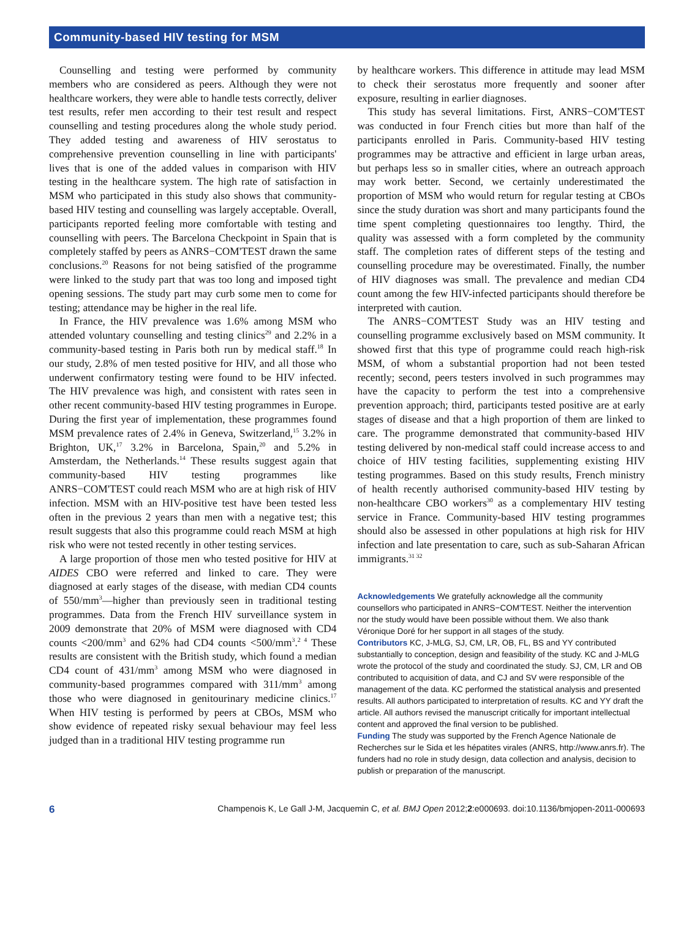Community-based HIV testing for MSM
Counselling and testing were performed by community members who are considered as peers. Although they were not healthcare workers, they were able to handle tests correctly, deliver test results, refer men according to their test result and respect counselling and testing procedures along the whole study period. They added testing and awareness of HIV serostatus to comprehensive prevention counselling in line with participants' lives that is one of the added values in comparison with HIV testing in the healthcare system. The high rate of satisfaction in MSM who participated in this study also shows that community-based HIV testing and counselling was largely acceptable. Overall, participants reported feeling more comfortable with testing and counselling with peers. The Barcelona Checkpoint in Spain that is completely staffed by peers as ANRS−COM'TEST drawn the same conclusions.<sup>20</sup> Reasons for not being satisfied of the programme were linked to the study part that was too long and imposed tight opening sessions. The study part may curb some men to come for testing; attendance may be higher in the real life.
In France, the HIV prevalence was 1.6% among MSM who attended voluntary counselling and testing clinics<sup>29</sup> and 2.2% in a community-based testing in Paris both run by medical staff.<sup>18</sup> In our study, 2.8% of men tested positive for HIV, and all those who underwent confirmatory testing were found to be HIV infected. The HIV prevalence was high, and consistent with rates seen in other recent community-based HIV testing programmes in Europe. During the first year of implementation, these programmes found MSM prevalence rates of 2.4% in Geneva, Switzerland,<sup>15</sup> 3.2% in Brighton, UK,<sup>17</sup> 3.2% in Barcelona, Spain,<sup>20</sup> and 5.2% in Amsterdam, the Netherlands.<sup>14</sup> These results suggest again that community-based HIV testing programmes like ANRS−COM'TEST could reach MSM who are at high risk of HIV infection. MSM with an HIV-positive test have been tested less often in the previous 2 years than men with a negative test; this result suggests that also this programme could reach MSM at high risk who were not tested recently in other testing services.
A large proportion of those men who tested positive for HIV at AIDES CBO were referred and linked to care. They were diagnosed at early stages of the disease, with median CD4 counts of 550/mm<sup>3</sup>—higher than previously seen in traditional testing programmes. Data from the French HIV surveillance system in 2009 demonstrate that 20% of MSM were diagnosed with CD4 counts <200/mm<sup>3</sup> and 62% had CD4 counts <500/mm<sup>3</sup>.<sup>2 4</sup> These results are consistent with the British study, which found a median CD4 count of 431/mm<sup>3</sup> among MSM who were diagnosed in community-based programmes compared with 311/mm<sup>3</sup> among those who were diagnosed in genitourinary medicine clinics.<sup>17</sup> When HIV testing is performed by peers at CBOs, MSM who show evidence of repeated risky sexual behaviour may feel less judged than in a traditional HIV testing programme run
by healthcare workers. This difference in attitude may lead MSM to check their serostatus more frequently and sooner after exposure, resulting in earlier diagnoses.
This study has several limitations. First, ANRS−COM'TEST was conducted in four French cities but more than half of the participants enrolled in Paris. Community-based HIV testing programmes may be attractive and efficient in large urban areas, but perhaps less so in smaller cities, where an outreach approach may work better. Second, we certainly underestimated the proportion of MSM who would return for regular testing at CBOs since the study duration was short and many participants found the time spent completing questionnaires too lengthy. Third, the quality was assessed with a form completed by the community staff. The completion rates of different steps of the testing and counselling procedure may be overestimated. Finally, the number of HIV diagnoses was small. The prevalence and median CD4 count among the few HIV-infected participants should therefore be interpreted with caution.
The ANRS−COM'TEST Study was an HIV testing and counselling programme exclusively based on MSM community. It showed first that this type of programme could reach high-risk MSM, of whom a substantial proportion had not been tested recently; second, peers testers involved in such programmes may have the capacity to perform the test into a comprehensive prevention approach; third, participants tested positive are at early stages of disease and that a high proportion of them are linked to care. The programme demonstrated that community-based HIV testing delivered by non-medical staff could increase access to and choice of HIV testing facilities, supplementing existing HIV testing programmes. Based on this study results, French ministry of health recently authorised community-based HIV testing by non-healthcare CBO workers<sup>30</sup> as a complementary HIV testing service in France. Community-based HIV testing programmes should also be assessed in other populations at high risk for HIV infection and late presentation to care, such as sub-Saharan African immigrants.<sup>31 32</sup>
Acknowledgements We gratefully acknowledge all the community counsellors who participated in ANRS−COM'TEST. Neither the intervention nor the study would have been possible without them. We also thank Véronique Doré for her support in all stages of the study.
Contributors KC, J-MLG, SJ, CM, LR, OB, FL, BS and YY contributed substantially to conception, design and feasibility of the study. KC and J-MLG wrote the protocol of the study and coordinated the study. SJ, CM, LR and OB contributed to acquisition of data, and CJ and SV were responsible of the management of the data. KC performed the statistical analysis and presented results. All authors participated to interpretation of results. KC and YY draft the article. All authors revised the manuscript critically for important intellectual content and approved the final version to be published.
Funding The study was supported by the French Agence Nationale de Recherches sur le Sida et les hépatites virales (ANRS, http://www.anrs.fr). The funders had no role in study design, data collection and analysis, decision to publish or preparation of the manuscript.
6 Champenois K, Le Gall J-M, Jacquemin C, et al. BMJ Open 2012;2:e000693. doi:10.1136/bmjopen-2011-000693